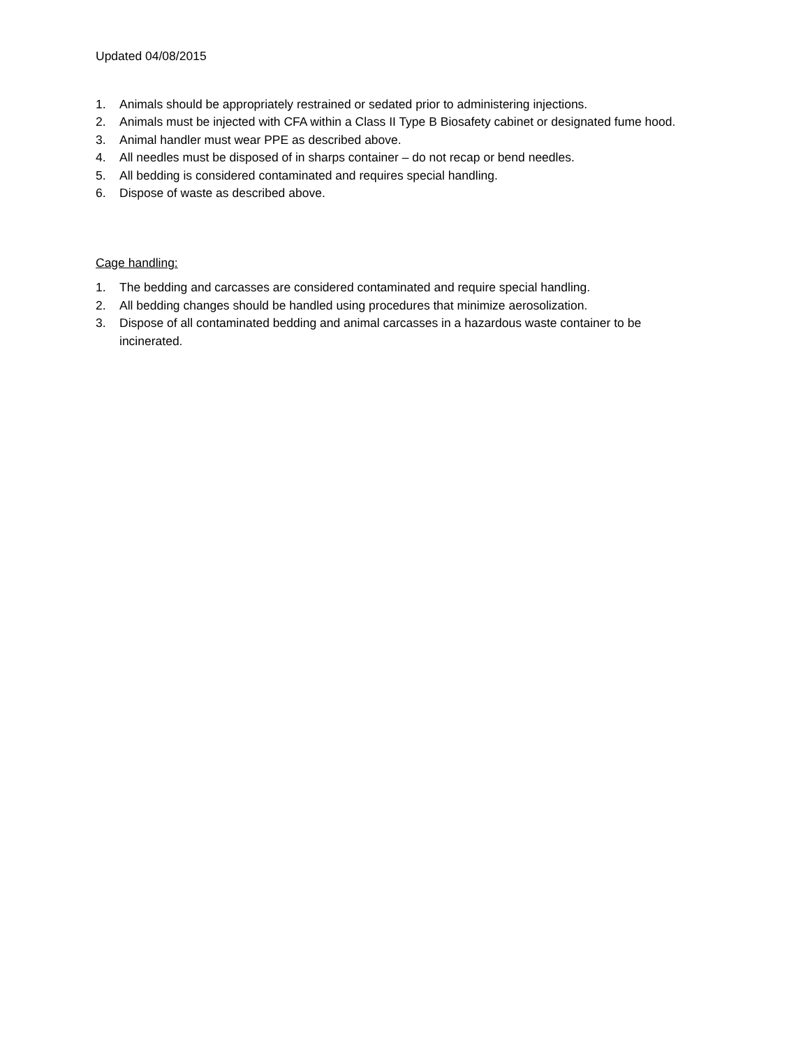Updated 04/08/2015
1. Animals should be appropriately restrained or sedated prior to administering injections.
2. Animals must be injected with CFA within a Class II Type B Biosafety cabinet or designated fume hood.
3. Animal handler must wear PPE as described above.
4. All needles must be disposed of in sharps container – do not recap or bend needles.
5. All bedding is considered contaminated and requires special handling.
6. Dispose of waste as described above.
Cage handling:
1. The bedding and carcasses are considered contaminated and require special handling.
2. All bedding changes should be handled using procedures that minimize aerosolization.
3. Dispose of all contaminated bedding and animal carcasses in a hazardous waste container to be incinerated.